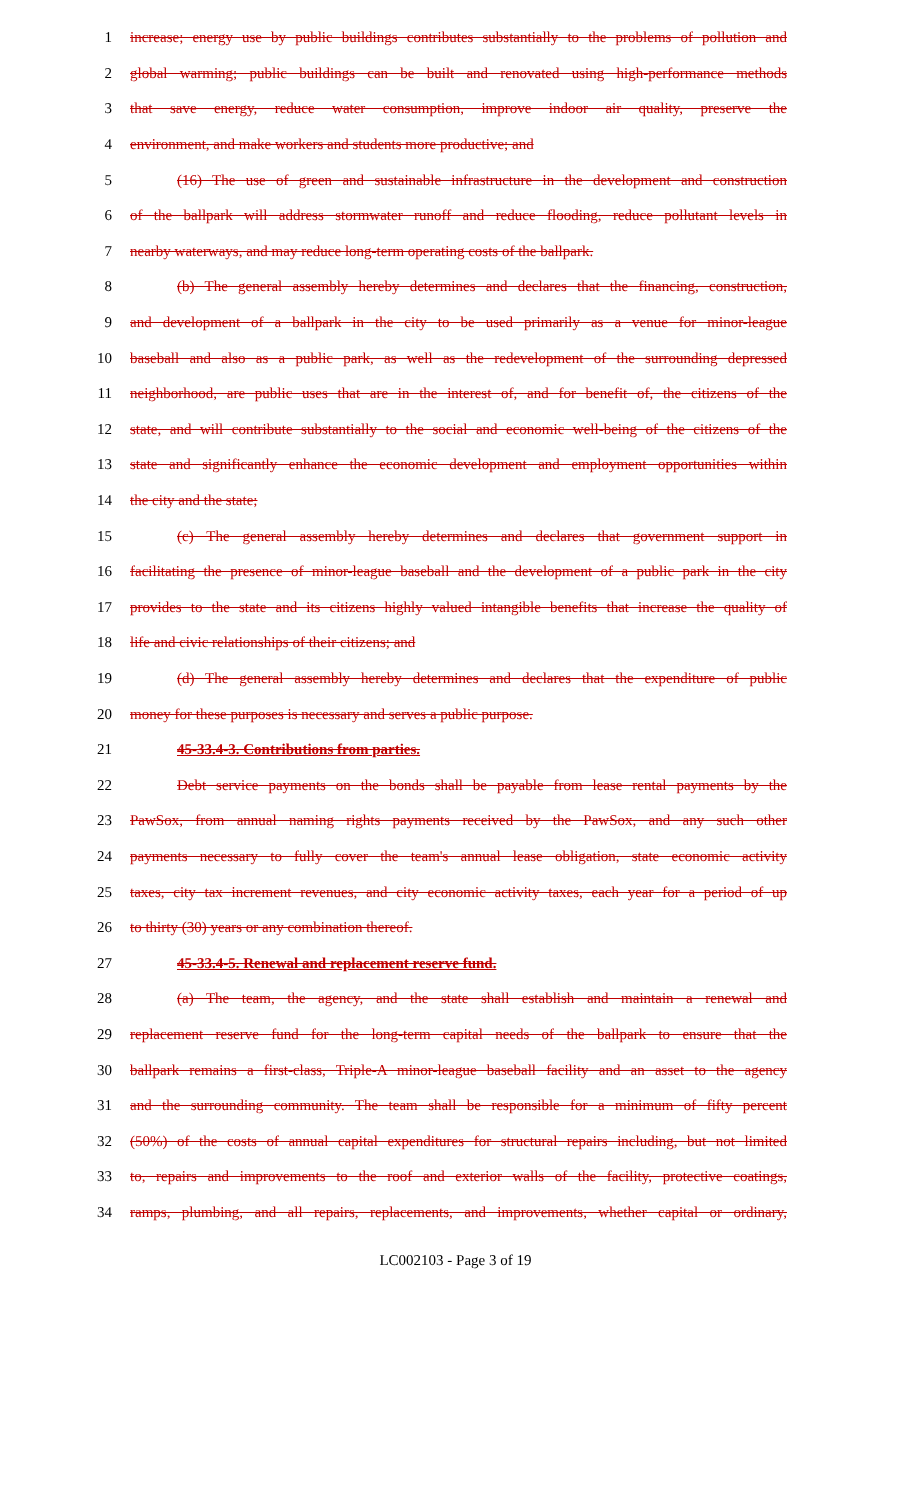1 increase; energy use by public buildings contributes substantially to the problems of pollution and
2 global warming; public buildings can be built and renovated using high-performance methods
3 that save energy, reduce water consumption, improve indoor air quality, preserve the
4 environment, and make workers and students more productive; and
5 (16) The use of green and sustainable infrastructure in the development and construction
6 of the ballpark will address stormwater runoff and reduce flooding, reduce pollutant levels in
7 nearby waterways, and may reduce long-term operating costs of the ballpark.
8 (b) The general assembly hereby determines and declares that the financing, construction,
9 and development of a ballpark in the city to be used primarily as a venue for minor-league
10 baseball and also as a public park, as well as the redevelopment of the surrounding depressed
11 neighborhood, are public uses that are in the interest of, and for benefit of, the citizens of the
12 state, and will contribute substantially to the social and economic well-being of the citizens of the
13 state and significantly enhance the economic development and employment opportunities within
14 the city and the state;
15 (c) The general assembly hereby determines and declares that government support in
16 facilitating the presence of minor-league baseball and the development of a public park in the city
17 provides to the state and its citizens highly valued intangible benefits that increase the quality of
18 life and civic relationships of their citizens; and
19 (d) The general assembly hereby determines and declares that the expenditure of public
20 money for these purposes is necessary and serves a public purpose.
21 45-33.4-3. Contributions from parties.
22 Debt service payments on the bonds shall be payable from lease rental payments by the
23 PawSox, from annual naming rights payments received by the PawSox, and any such other
24 payments necessary to fully cover the team's annual lease obligation, state economic activity
25 taxes, city tax increment revenues, and city economic activity taxes, each year for a period of up
26 to thirty (30) years or any combination thereof.
27 45-33.4-5. Renewal and replacement reserve fund.
28 (a) The team, the agency, and the state shall establish and maintain a renewal and
29 replacement reserve fund for the long-term capital needs of the ballpark to ensure that the
30 ballpark remains a first-class, Triple-A minor-league baseball facility and an asset to the agency
31 and the surrounding community. The team shall be responsible for a minimum of fifty percent
32 (50%) of the costs of annual capital expenditures for structural repairs including, but not limited
33 to, repairs and improvements to the roof and exterior walls of the facility, protective coatings,
34 ramps, plumbing, and all repairs, replacements, and improvements, whether capital or ordinary,
LC002103 - Page 3 of 19